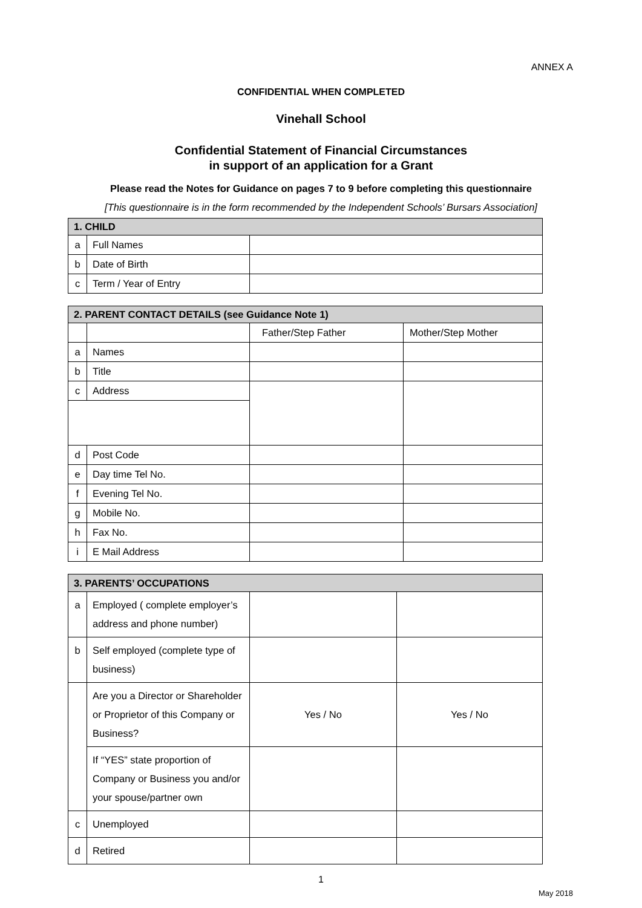ANNEX A
CONFIDENTIAL WHEN COMPLETED
Vinehall School
Confidential Statement of Financial Circumstances
in support of an application for a Grant
Please read the Notes for Guidance on pages 7 to 9 before completing this questionnaire
[This questionnaire is in the form recommended by the Independent Schools’ Bursars Association]
| 1. CHILD | | |
| a | Full Names | |
| b | Date of Birth | |
| c | Term / Year of Entry | |
| 2. PARENT CONTACT DETAILS (see Guidance Note 1) | | | |
| | | Father/Step Father | Mother/Step Mother |
| a | Names | | |
| b | Title | | |
| c | Address | | |
| d | Post Code | | |
| e | Day time Tel No. | | |
| f | Evening Tel No. | | |
| g | Mobile No. | | |
| h | Fax No. | | |
| i | E Mail Address | | |
| 3. PARENTS’ OCCUPATIONS | | | |
| a | Employed ( complete employer’s address and phone number) | | |
| b | Self employed (complete type of business) | | |
| | Are you a Director or Shareholder or Proprietor of this Company or Business? | Yes / No | Yes / No |
| | If “YES” state proportion of Company or Business you and/or your spouse/partner own | | |
| c | Unemployed | | |
| d | Retired | | |
1
May 2018